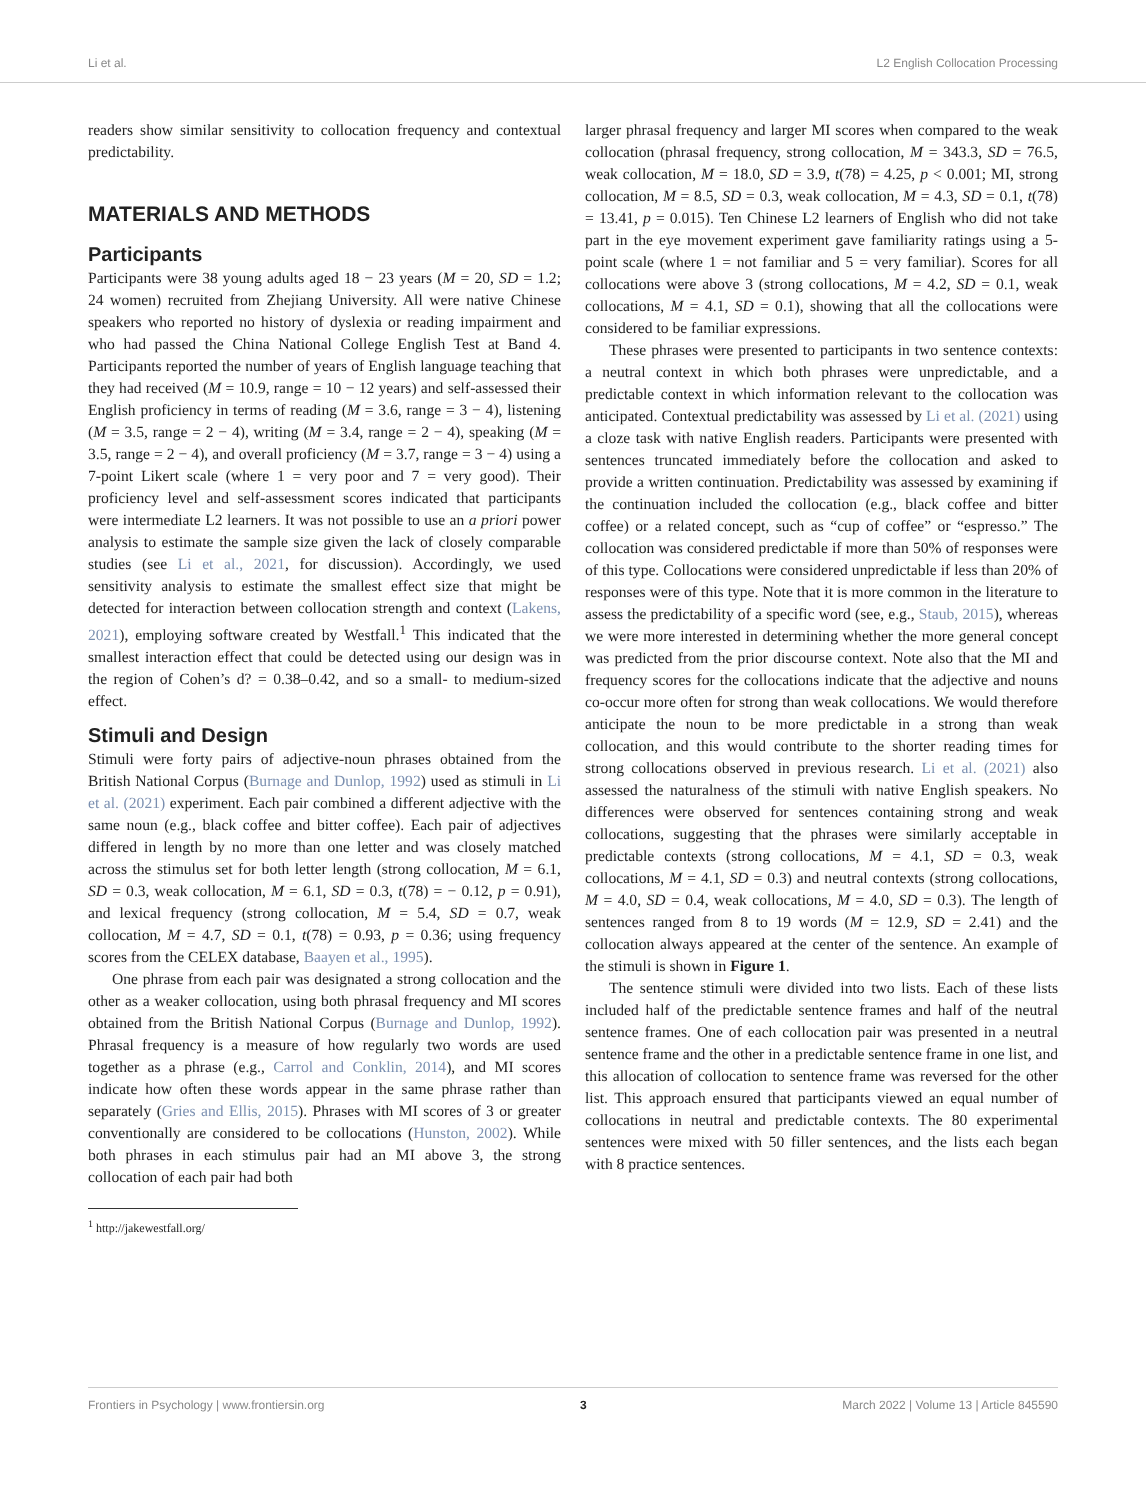Li et al. L2 English Collocation Processing
readers show similar sensitivity to collocation frequency and contextual predictability.
MATERIALS AND METHODS
Participants
Participants were 38 young adults aged 18 − 23 years (M = 20, SD = 1.2; 24 women) recruited from Zhejiang University. All were native Chinese speakers who reported no history of dyslexia or reading impairment and who had passed the China National College English Test at Band 4. Participants reported the number of years of English language teaching that they had received (M = 10.9, range = 10 − 12 years) and self-assessed their English proficiency in terms of reading (M = 3.6, range = 3 − 4), listening (M = 3.5, range = 2 − 4), writing (M = 3.4, range = 2 − 4), speaking (M = 3.5, range = 2 − 4), and overall proficiency (M = 3.7, range = 3 − 4) using a 7-point Likert scale (where 1 = very poor and 7 = very good). Their proficiency level and self-assessment scores indicated that participants were intermediate L2 learners. It was not possible to use an a priori power analysis to estimate the sample size given the lack of closely comparable studies (see Li et al., 2021, for discussion). Accordingly, we used sensitivity analysis to estimate the smallest effect size that might be detected for interaction between collocation strength and context (Lakens, 2021), employing software created by Westfall.<sup>1</sup> This indicated that the smallest interaction effect that could be detected using our design was in the region of Cohen’s d? = 0.38–0.42, and so a small- to medium-sized effect.
Stimuli and Design
Stimuli were forty pairs of adjective-noun phrases obtained from the British National Corpus (Burnage and Dunlop, 1992) used as stimuli in Li et al. (2021) experiment. Each pair combined a different adjective with the same noun (e.g., black coffee and bitter coffee). Each pair of adjectives differed in length by no more than one letter and was closely matched across the stimulus set for both letter length (strong collocation, M = 6.1, SD = 0.3, weak collocation, M = 6.1, SD = 0.3, t(78) = − 0.12, p = 0.91), and lexical frequency (strong collocation, M = 5.4, SD = 0.7, weak collocation, M = 4.7, SD = 0.1, t(78) = 0.93, p = 0.36; using frequency scores from the CELEX database, Baayen et al., 1995).
One phrase from each pair was designated a strong collocation and the other as a weaker collocation, using both phrasal frequency and MI scores obtained from the British National Corpus (Burnage and Dunlop, 1992). Phrasal frequency is a measure of how regularly two words are used together as a phrase (e.g., Carrol and Conklin, 2014), and MI scores indicate how often these words appear in the same phrase rather than separately (Gries and Ellis, 2015). Phrases with MI scores of 3 or greater conventionally are considered to be collocations (Hunston, 2002). While both phrases in each stimulus pair had an MI above 3, the strong collocation of each pair had both
<sup>1</sup> http://jakewestfall.org/
larger phrasal frequency and larger MI scores when compared to the weak collocation (phrasal frequency, strong collocation, M = 343.3, SD = 76.5, weak collocation, M = 18.0, SD = 3.9, t(78) = 4.25, p < 0.001; MI, strong collocation, M = 8.5, SD = 0.3, weak collocation, M = 4.3, SD = 0.1, t(78) = 13.41, p = 0.015). Ten Chinese L2 learners of English who did not take part in the eye movement experiment gave familiarity ratings using a 5-point scale (where 1 = not familiar and 5 = very familiar). Scores for all collocations were above 3 (strong collocations, M = 4.2, SD = 0.1, weak collocations, M = 4.1, SD = 0.1), showing that all the collocations were considered to be familiar expressions.
These phrases were presented to participants in two sentence contexts: a neutral context in which both phrases were unpredictable, and a predictable context in which information relevant to the collocation was anticipated. Contextual predictability was assessed by Li et al. (2021) using a cloze task with native English readers. Participants were presented with sentences truncated immediately before the collocation and asked to provide a written continuation. Predictability was assessed by examining if the continuation included the collocation (e.g., black coffee and bitter coffee) or a related concept, such as “cup of coffee” or “espresso.” The collocation was considered predictable if more than 50% of responses were of this type. Collocations were considered unpredictable if less than 20% of responses were of this type. Note that it is more common in the literature to assess the predictability of a specific word (see, e.g., Staub, 2015), whereas we were more interested in determining whether the more general concept was predicted from the prior discourse context. Note also that the MI and frequency scores for the collocations indicate that the adjective and nouns co-occur more often for strong than weak collocations. We would therefore anticipate the noun to be more predictable in a strong than weak collocation, and this would contribute to the shorter reading times for strong collocations observed in previous research. Li et al. (2021) also assessed the naturalness of the stimuli with native English speakers. No differences were observed for sentences containing strong and weak collocations, suggesting that the phrases were similarly acceptable in predictable contexts (strong collocations, M = 4.1, SD = 0.3, weak collocations, M = 4.1, SD = 0.3) and neutral contexts (strong collocations, M = 4.0, SD = 0.4, weak collocations, M = 4.0, SD = 0.3). The length of sentences ranged from 8 to 19 words (M = 12.9, SD = 2.41) and the collocation always appeared at the center of the sentence. An example of the stimuli is shown in Figure 1.
The sentence stimuli were divided into two lists. Each of these lists included half of the predictable sentence frames and half of the neutral sentence frames. One of each collocation pair was presented in a neutral sentence frame and the other in a predictable sentence frame in one list, and this allocation of collocation to sentence frame was reversed for the other list. This approach ensured that participants viewed an equal number of collocations in neutral and predictable contexts. The 80 experimental sentences were mixed with 50 filler sentences, and the lists each began with 8 practice sentences.
Frontiers in Psychology | www.frontiersin.org 3 March 2022 | Volume 13 | Article 845590